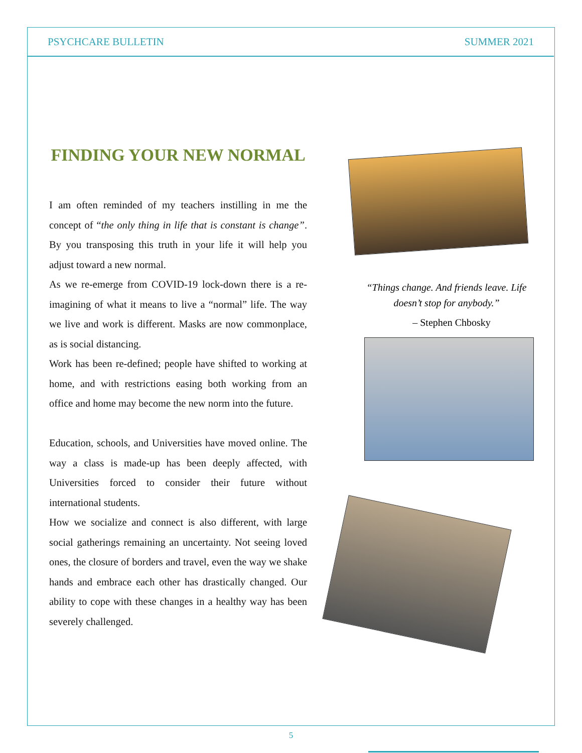PSYCHCARE BULLETIN SUMMER 2021
FINDING YOUR NEW NORMAL
I am often reminded of my teachers instilling in me the concept of “the only thing in life that is constant is change”. By you transposing this truth in your life it will help you adjust toward a new normal.
As we re-emerge from COVID-19 lock-down there is a re-imagining of what it means to live a “normal” life. The way we live and work is different. Masks are now commonplace, as is social distancing.
Work has been re-defined; people have shifted to working at home, and with restrictions easing both working from an office and home may become the new norm into the future.
Education, schools, and Universities have moved online. The way a class is made-up has been deeply affected, with Universities forced to consider their future without international students.
How we socialize and connect is also different, with large social gatherings remaining an uncertainty. Not seeing loved ones, the closure of borders and travel, even the way we shake hands and embrace each other has drastically changed. Our ability to cope with these changes in a healthy way has been severely challenged.
“Things change. And friends leave. Life doesn’t stop for anybody.”
– Stephen Chbosky
5